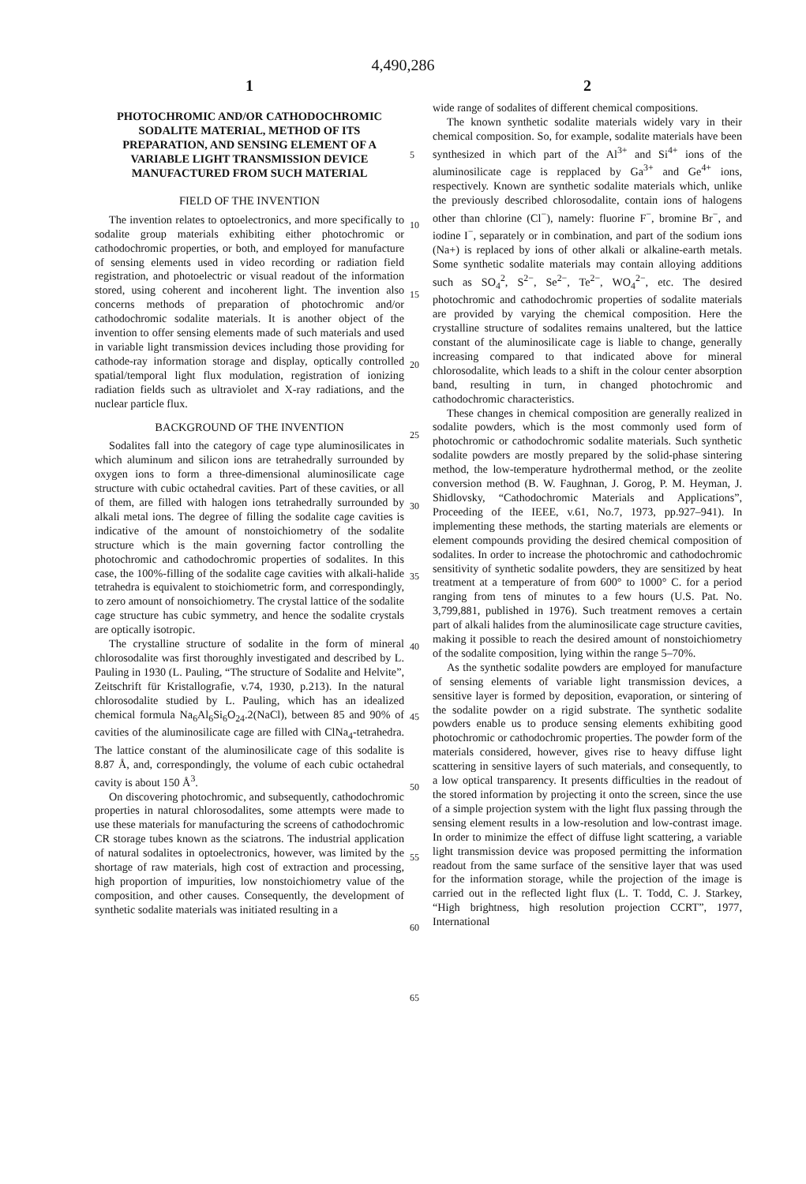4,490,286
1
PHOTOCHROMIC AND/OR CATHODOCHROMIC SODALITE MATERIAL, METHOD OF ITS PREPARATION, AND SENSING ELEMENT OF A VARIABLE LIGHT TRANSMISSION DEVICE MANUFACTURED FROM SUCH MATERIAL
FIELD OF THE INVENTION
The invention relates to optoelectronics, and more specifically to sodalite group materials exhibiting either photochromic or cathodochromic properties, or both, and employed for manufacture of sensing elements used in video recording or radiation field registration, and photoelectric or visual readout of the information stored, using coherent and incoherent light. The invention also concerns methods of preparation of photochromic and/or cathodochromic sodalite materials. It is another object of the invention to offer sensing elements made of such materials and used in variable light transmission devices including those providing for cathode-ray information storage and display, optically controlled spatial/temporal light flux modulation, registration of ionizing radiation fields such as ultraviolet and X-ray radiations, and the nuclear particle flux.
BACKGROUND OF THE INVENTION
Sodalites fall into the category of cage type aluminosilicates in which aluminum and silicon ions are tetrahedrally surrounded by oxygen ions to form a three-dimensional aluminosilicate cage structure with cubic octahedral cavities. Part of these cavities, or all of them, are filled with halogen ions tetrahedrally surrounded by alkali metal ions. The degree of filling the sodalite cage cavities is indicative of the amount of nonstoichiometry of the sodalite structure which is the main governing factor controlling the photochromic and cathodochromic properties of sodalites. In this case, the 100%-filling of the sodalite cage cavities with alkali-halide tetrahedra is equivalent to stoichiometric form, and correspondingly, to zero amount of nonsoichiometry. The crystal lattice of the sodalite cage structure has cubic symmetry, and hence the sodalite crystals are optically isotropic.
The crystalline structure of sodalite in the form of mineral chlorosodalite was first thoroughly investigated and described by L. Pauling in 1930 (L. Pauling, “The structure of Sodalite and Helvite”, Zeitschrift für Kristallografie, v.74, 1930, p.213). In the natural chlorosodalite studied by L. Pauling, which has an idealized chemical formula Na<sub>6</sub>Al<sub>6</sub>Si<sub>6</sub>O<sub>24</sub>.2(NaCl), between 85 and 90% of cavities of the aluminosilicate cage are filled with ClNa<sub>4</sub>-tetrahedra. The lattice constant of the aluminosilicate cage of this sodalite is 8.87 Å, and, correspondingly, the volume of each cubic octahedral cavity is about 150 Å<sup>3</sup>.
On discovering photochromic, and subsequently, cathodochromic properties in natural chlorosodalites, some attempts were made to use these materials for manufacturing the screens of cathodochromic CR storage tubes known as the sciatrons. The industrial application of natural sodalites in optoelectronics, however, was limited by the shortage of raw materials, high cost of extraction and processing, high proportion of impurities, low nonstoichiometry value of the composition, and other causes. Consequently, the development of synthetic sodalite materials was initiated resulting in a
2
wide range of sodalites of different chemical compositions.
The known synthetic sodalite materials widely vary in their chemical composition. So, for example, sodalite materials have been synthesized in which part of the Al<sup>3+</sup> and Si<sup>4+</sup> ions of the aluminosilicate cage is repplaced by Ga<sup>3+</sup> and Ge<sup>4+</sup> ions, respectively. Known are synthetic sodalite materials which, unlike the previously described chlorosodalite, contain ions of halogens other than chlorine (Cl<sup>−</sup>), namely: fluorine F<sup>−</sup>, bromine Br<sup>−</sup>, and iodine I<sup>−</sup>, separately or in combination, and part of the sodium ions (Na+) is replaced by ions of other alkali or alkaline-earth metals. Some synthetic sodalite materials may contain alloying additions such as SO<sub>4</sub><sup>2</sup>, S<sup>2−</sup>, Se<sup>2−</sup>, Te<sup>2−</sup>, WO<sub>4</sub><sup>2−</sup>, etc. The desired photochromic and cathodochromic properties of sodalite materials are provided by varying the chemical composition. Here the crystalline structure of sodalites remains unaltered, but the lattice constant of the aluminosilicate cage is liable to change, generally increasing compared to that indicated above for mineral chlorosodalite, which leads to a shift in the colour center absorption band, resulting in turn, in changed photochromic and cathodochromic characteristics.
These changes in chemical composition are generally realized in sodalite powders, which is the most commonly used form of photochromic or cathodochromic sodalite materials. Such synthetic sodalite powders are mostly prepared by the solid-phase sintering method, the low-temperature hydrothermal method, or the zeolite conversion method (B. W. Faughnan, J. Gorog, P. M. Heyman, J. Shidlovsky, “Cathodochromic Materials and Applications”, Proceeding of the IEEE, v.61, No.7, 1973, pp.927–941). In implementing these methods, the starting materials are elements or element compounds providing the desired chemical composition of sodalites. In order to increase the photochromic and cathodochromic sensitivity of synthetic sodalite powders, they are sensitized by heat treatment at a temperature of from 600° to 1000° C. for a period ranging from tens of minutes to a few hours (U.S. Pat. No. 3,799,881, published in 1976). Such treatment removes a certain part of alkali halides from the aluminosilicate cage structure cavities, making it possible to reach the desired amount of nonstoichiometry of the sodalite composition, lying within the range 5–70%.
As the synthetic sodalite powders are employed for manufacture of sensing elements of variable light transmission devices, a sensitive layer is formed by deposition, evaporation, or sintering of the sodalite powder on a rigid substrate. The synthetic sodalite powders enable us to produce sensing elements exhibiting good photochromic or cathodochromic properties. The powder form of the materials considered, however, gives rise to heavy diffuse light scattering in sensitive layers of such materials, and consequently, to a low optical transparency. It presents difficulties in the readout of the stored information by projecting it onto the screen, since the use of a simple projection system with the light flux passing through the sensing element results in a low-resolution and low-contrast image. In order to minimize the effect of diffuse light scattering, a variable light transmission device was proposed permitting the information readout from the same surface of the sensitive layer that was used for the information storage, while the projection of the image is carried out in the reflected light flux (L. T. Todd, C. J. Starkey, “High brightness, high resolution projection CCRT”, 1977, International
5
10
15
20
25
30
35
40
45
50
55
60
65